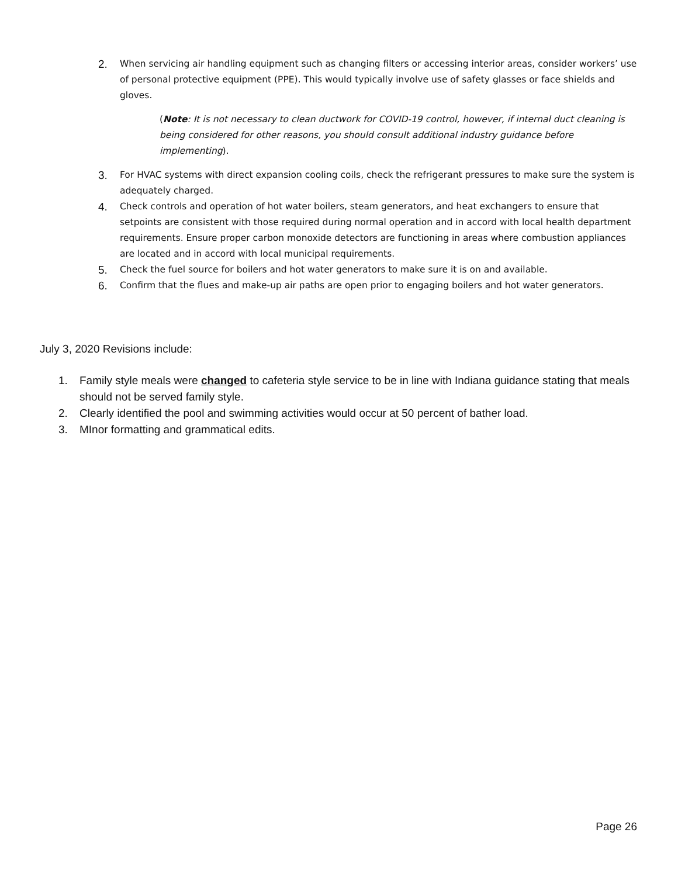2. When servicing air handling equipment such as changing filters or accessing interior areas, consider workers’ use of personal protective equipment (PPE). This would typically involve use of safety glasses or face shields and gloves.
(Note: It is not necessary to clean ductwork for COVID-19 control, however, if internal duct cleaning is being considered for other reasons, you should consult additional industry guidance before implementing).
3. For HVAC systems with direct expansion cooling coils, check the refrigerant pressures to make sure the system is adequately charged.
4. Check controls and operation of hot water boilers, steam generators, and heat exchangers to ensure that setpoints are consistent with those required during normal operation and in accord with local health department requirements. Ensure proper carbon monoxide detectors are functioning in areas where combustion appliances are located and in accord with local municipal requirements.
5. Check the fuel source for boilers and hot water generators to make sure it is on and available.
6. Confirm that the flues and make-up air paths are open prior to engaging boilers and hot water generators.
July 3, 2020 Revisions include:
1. Family style meals were changed to cafeteria style service to be in line with Indiana guidance stating that meals should not be served family style.
2. Clearly identified the pool and swimming activities would occur at 50 percent of bather load.
3. MInor formatting and grammatical edits.
Page 26